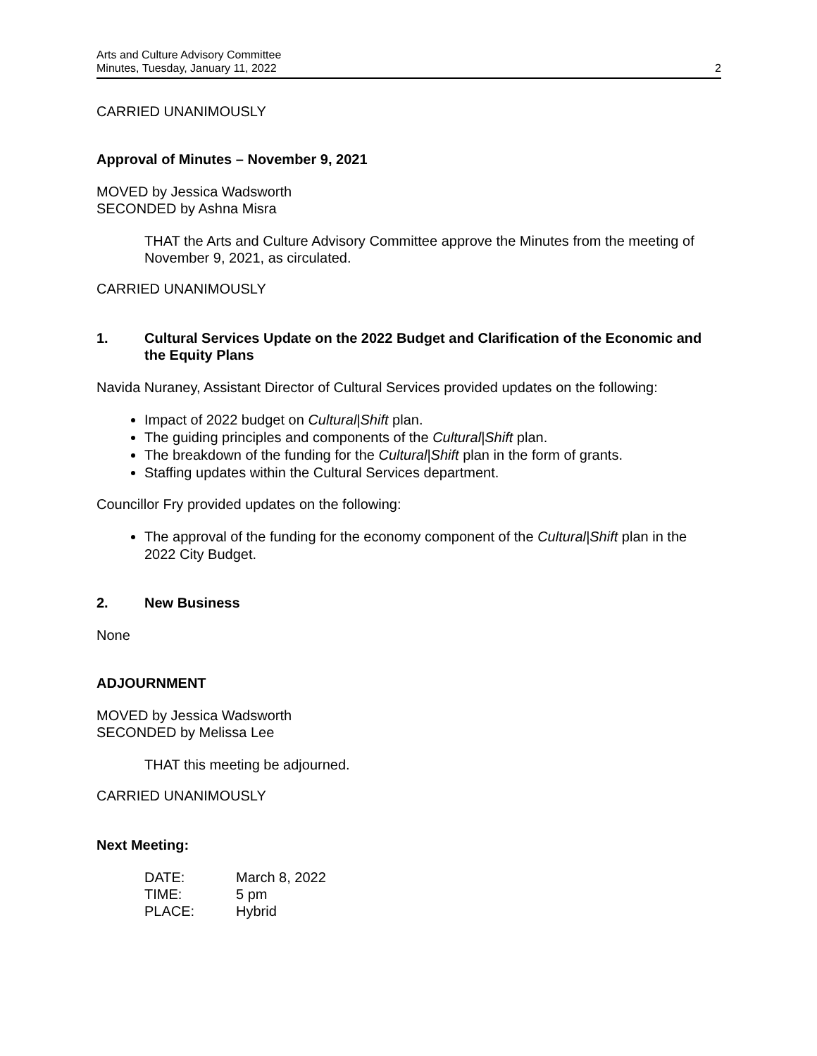Arts and Culture Advisory Committee
Minutes, Tuesday, January 11, 2022
2
CARRIED UNANIMOUSLY
Approval of Minutes – November 9, 2021
MOVED by Jessica Wadsworth
SECONDED by Ashna Misra
THAT the Arts and Culture Advisory Committee approve the Minutes from the meeting of November 9, 2021, as circulated.
CARRIED UNANIMOUSLY
1. Cultural Services Update on the 2022 Budget and Clarification of the Economic and the Equity Plans
Navida Nuraney, Assistant Director of Cultural Services provided updates on the following:
Impact of 2022 budget on Cultural|Shift plan.
The guiding principles and components of the Cultural|Shift plan.
The breakdown of the funding for the Cultural|Shift plan in the form of grants.
Staffing updates within the Cultural Services department.
Councillor Fry provided updates on the following:
The approval of the funding for the economy component of the Cultural|Shift plan in the 2022 City Budget.
2. New Business
None
ADJOURNMENT
MOVED by Jessica Wadsworth
SECONDED by Melissa Lee
THAT this meeting be adjourned.
CARRIED UNANIMOUSLY
Next Meeting:
| DATE: | March 8, 2022 |
| TIME: | 5 pm |
| PLACE: | Hybrid |